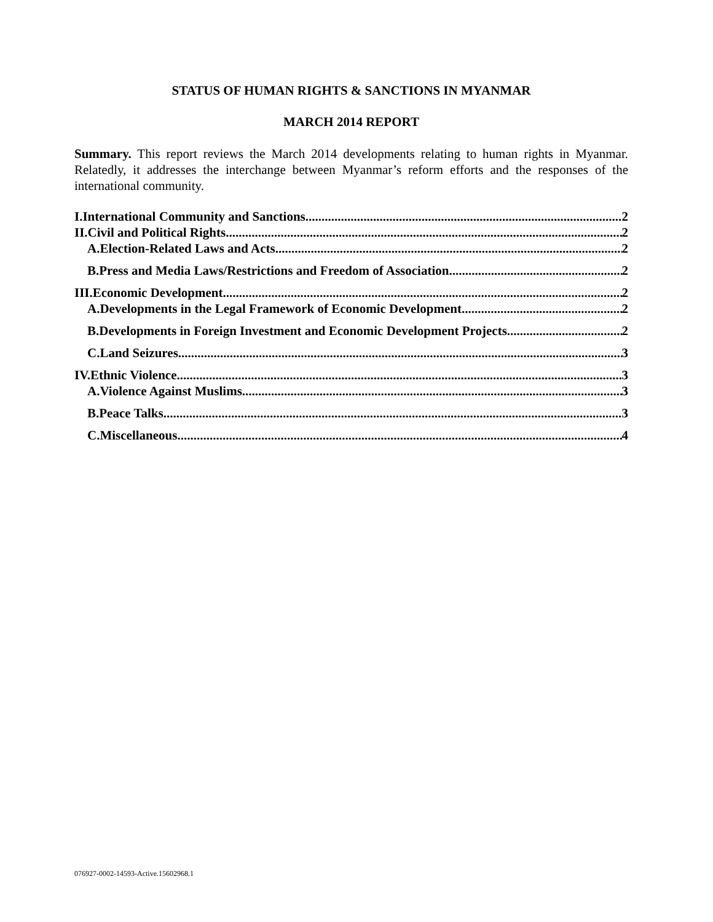STATUS OF HUMAN RIGHTS & SANCTIONS IN MYANMAR
MARCH 2014 REPORT
Summary. This report reviews the March 2014 developments relating to human rights in Myanmar. Relatedly, it addresses the interchange between Myanmar’s reform efforts and the responses of the international community.
I.International Community and Sanctions 2
II.Civil and Political Rights 2
A.Election-Related Laws and Acts 2
B.Press and Media Laws/Restrictions and Freedom of Association 2
III.Economic Development 2
A.Developments in the Legal Framework of Economic Development 2
B.Developments in Foreign Investment and Economic Development Projects 2
C.Land Seizures 3
IV.Ethnic Violence 3
A.Violence Against Muslims 3
B.Peace Talks 3
C.Miscellaneous 4
076927-0002-14593-Active.15602968.1